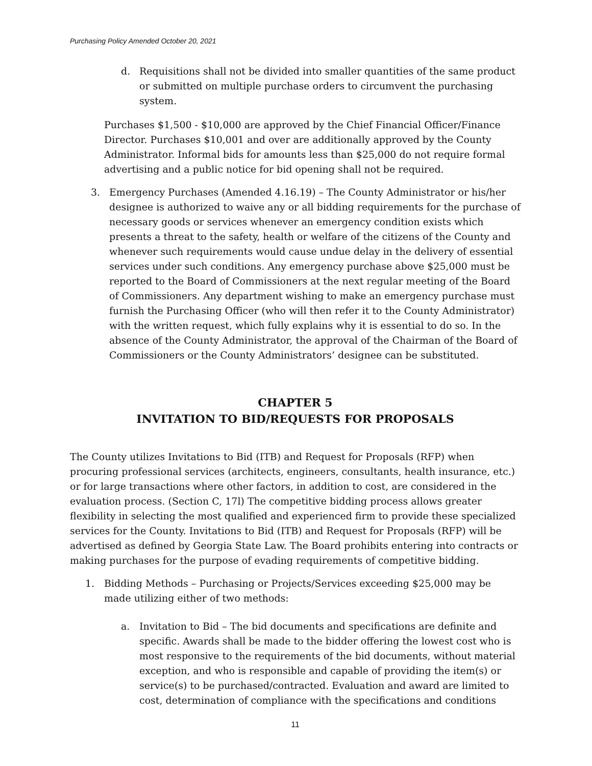Purchasing Policy Amended October 20, 2021
d. Requisitions shall not be divided into smaller quantities of the same product or submitted on multiple purchase orders to circumvent the purchasing system.
Purchases $1,500 - $10,000 are approved by the Chief Financial Officer/Finance Director. Purchases $10,001 and over are additionally approved by the County Administrator. Informal bids for amounts less than $25,000 do not require formal advertising and a public notice for bid opening shall not be required.
3. Emergency Purchases (Amended 4.16.19) – The County Administrator or his/her designee is authorized to waive any or all bidding requirements for the purchase of necessary goods or services whenever an emergency condition exists which presents a threat to the safety, health or welfare of the citizens of the County and whenever such requirements would cause undue delay in the delivery of essential services under such conditions. Any emergency purchase above $25,000 must be reported to the Board of Commissioners at the next regular meeting of the Board of Commissioners. Any department wishing to make an emergency purchase must furnish the Purchasing Officer (who will then refer it to the County Administrator) with the written request, which fully explains why it is essential to do so. In the absence of the County Administrator, the approval of the Chairman of the Board of Commissioners or the County Administrators’ designee can be substituted.
CHAPTER 5
INVITATION TO BID/REQUESTS FOR PROPOSALS
The County utilizes Invitations to Bid (ITB) and Request for Proposals (RFP) when procuring professional services (architects, engineers, consultants, health insurance, etc.) or for large transactions where other factors, in addition to cost, are considered in the evaluation process. (Section C, 17l) The competitive bidding process allows greater flexibility in selecting the most qualified and experienced firm to provide these specialized services for the County. Invitations to Bid (ITB) and Request for Proposals (RFP) will be advertised as defined by Georgia State Law. The Board prohibits entering into contracts or making purchases for the purpose of evading requirements of competitive bidding.
1. Bidding Methods – Purchasing or Projects/Services exceeding $25,000 may be made utilizing either of two methods:
a. Invitation to Bid – The bid documents and specifications are definite and specific. Awards shall be made to the bidder offering the lowest cost who is most responsive to the requirements of the bid documents, without material exception, and who is responsible and capable of providing the item(s) or service(s) to be purchased/contracted. Evaluation and award are limited to cost, determination of compliance with the specifications and conditions
11